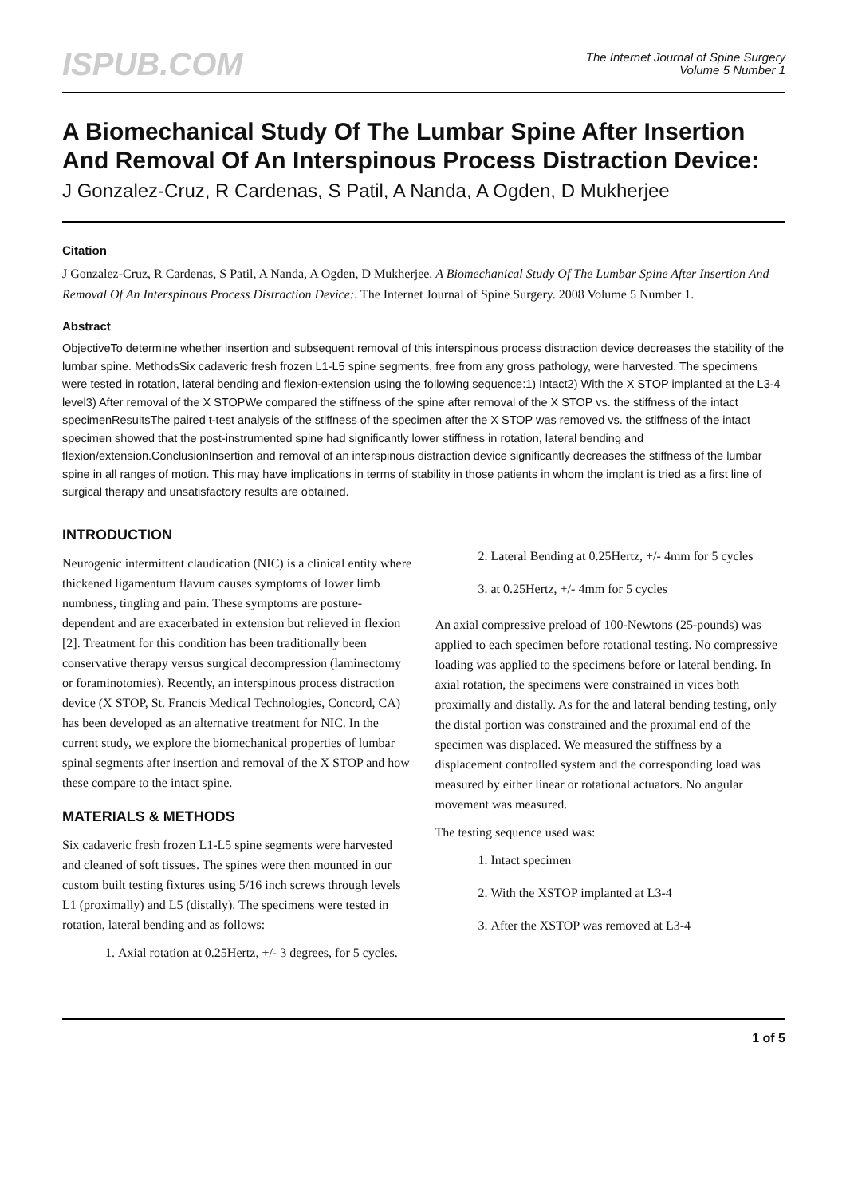ISPUB.COM
The Internet Journal of Spine Surgery
Volume 5 Number 1
A Biomechanical Study Of The Lumbar Spine After Insertion And Removal Of An Interspinous Process Distraction Device:
J Gonzalez-Cruz, R Cardenas, S Patil, A Nanda, A Ogden, D Mukherjee
Citation
J Gonzalez-Cruz, R Cardenas, S Patil, A Nanda, A Ogden, D Mukherjee. A Biomechanical Study Of The Lumbar Spine After Insertion And Removal Of An Interspinous Process Distraction Device:. The Internet Journal of Spine Surgery. 2008 Volume 5 Number 1.
Abstract
ObjectiveTo determine whether insertion and subsequent removal of this interspinous process distraction device decreases the stability of the lumbar spine. MethodsSix cadaveric fresh frozen L1-L5 spine segments, free from any gross pathology, were harvested. The specimens were tested in rotation, lateral bending and flexion-extension using the following sequence:1) Intact2) With the X STOP implanted at the L3-4 level3) After removal of the X STOPWe compared the stiffness of the spine after removal of the X STOP vs. the stiffness of the intact specimenResultsThe paired t-test analysis of the stiffness of the specimen after the X STOP was removed vs. the stiffness of the intact specimen showed that the post-instrumented spine had significantly lower stiffness in rotation, lateral bending and flexion/extension.ConclusionInsertion and removal of an interspinous distraction device significantly decreases the stiffness of the lumbar spine in all ranges of motion. This may have implications in terms of stability in those patients in whom the implant is tried as a first line of surgical therapy and unsatisfactory results are obtained.
INTRODUCTION
Neurogenic intermittent claudication (NIC) is a clinical entity where thickened ligamentum flavum causes symptoms of lower limb numbness, tingling and pain. These symptoms are posture-dependent and are exacerbated in extension but relieved in flexion [2]. Treatment for this condition has been traditionally been conservative therapy versus surgical decompression (laminectomy or foraminotomies). Recently, an interspinous process distraction device (X STOP, St. Francis Medical Technologies, Concord, CA) has been developed as an alternative treatment for NIC. In the current study, we explore the biomechanical properties of lumbar spinal segments after insertion and removal of the X STOP and how these compare to the intact spine.
MATERIALS & METHODS
Six cadaveric fresh frozen L1-L5 spine segments were harvested and cleaned of soft tissues. The spines were then mounted in our custom built testing fixtures using 5/16 inch screws through levels L1 (proximally) and L5 (distally). The specimens were tested in rotation, lateral bending and as follows:
1. Axial rotation at 0.25Hertz, +/- 3 degrees, for 5 cycles.
2. Lateral Bending at 0.25Hertz, +/- 4mm for 5 cycles
3. at 0.25Hertz, +/- 4mm for 5 cycles
An axial compressive preload of 100-Newtons (25-pounds) was applied to each specimen before rotational testing. No compressive loading was applied to the specimens before or lateral bending. In axial rotation, the specimens were constrained in vices both proximally and distally. As for the and lateral bending testing, only the distal portion was constrained and the proximal end of the specimen was displaced. We measured the stiffness by a displacement controlled system and the corresponding load was measured by either linear or rotational actuators. No angular movement was measured.
The testing sequence used was:
1. Intact specimen
2. With the XSTOP implanted at L3-4
3. After the XSTOP was removed at L3-4
1 of 5